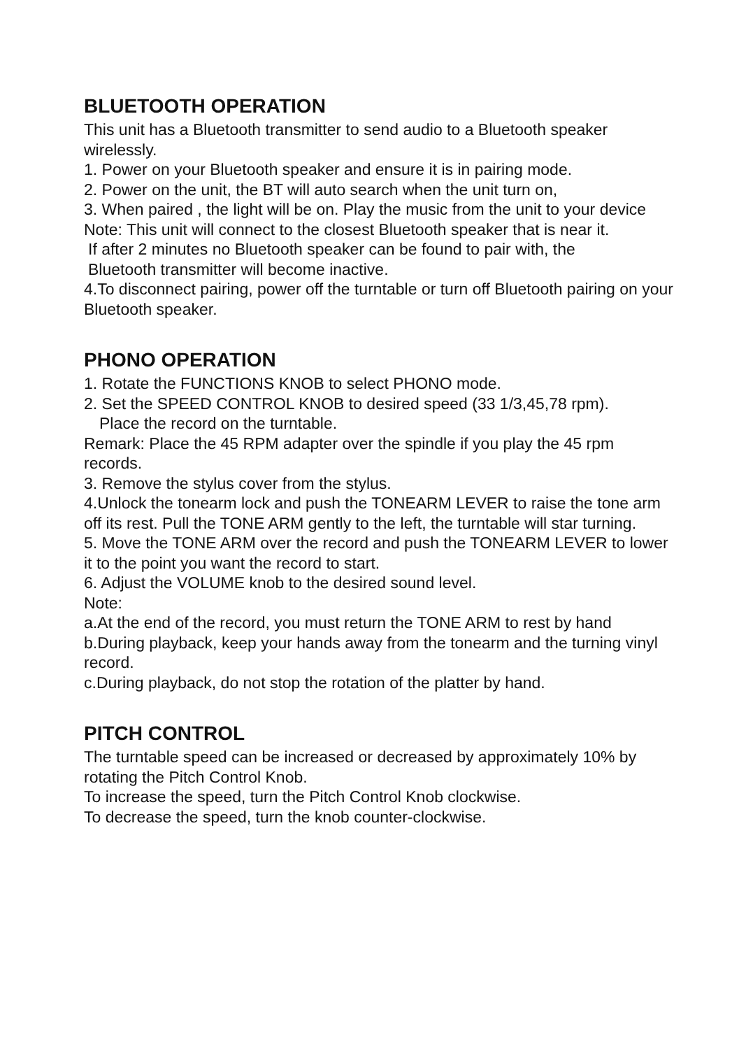BLUETOOTH OPERATION
This unit has a Bluetooth transmitter to send audio to a Bluetooth speaker wirelessly.
1. Power on your Bluetooth speaker and ensure it is in pairing mode.
2. Power on the unit, the BT will auto search when the unit turn on,
3. When paired , the light will be on. Play the music from the unit to your device
Note: This unit will connect to the closest Bluetooth speaker that is near it.
If after 2 minutes no Bluetooth speaker can be found to pair with, the
Bluetooth transmitter will become inactive.
4.To disconnect pairing, power off the turntable or turn off Bluetooth pairing on your Bluetooth speaker.
PHONO OPERATION
1. Rotate the FUNCTIONS KNOB to select PHONO mode.
2. Set the SPEED CONTROL KNOB to desired speed (33 1/3,45,78 rpm).
Place the record on the turntable.
Remark: Place the 45 RPM adapter over the spindle if you play the 45 rpm records.
3. Remove the stylus cover from the stylus.
4.Unlock the tonearm lock and push the TONEARM LEVER to raise the tone arm off its rest. Pull the TONE ARM gently to the left, the turntable will star turning.
5. Move the TONE ARM over the record and push the TONEARM LEVER to lower it to the point you want the record to start.
6. Adjust the VOLUME knob to the desired sound level.
Note:
a.At the end of the record, you must return the TONE ARM to rest by hand
b.During playback, keep your hands away from the tonearm and the turning vinyl record.
c.During playback, do not stop the rotation of the platter by hand.
PITCH CONTROL
The turntable speed can be increased or decreased by approximately 10% by rotating the Pitch Control Knob.
To increase the speed, turn the Pitch Control Knob clockwise.
To decrease the speed, turn the knob counter-clockwise.